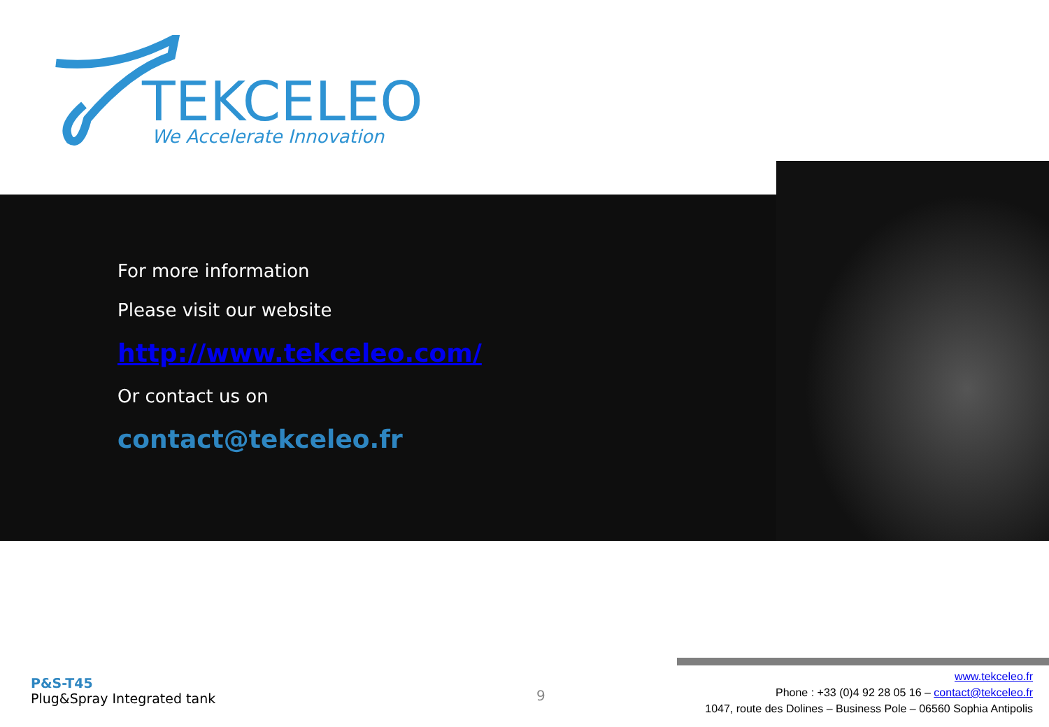TEKCELEO
We Accelerate Innovation
For more information
Please visit our website
http://www.tekceleo.com/
Or contact us on
contact@tekceleo.fr
P&S-T45
Plug&Spray Integrated tank
9
www.tekceleo.fr
Phone : +33 (0)4 92 28 05 16 – contact@tekceleo.fr
1047, route des Dolines – Business Pole – 06560 Sophia Antipolis